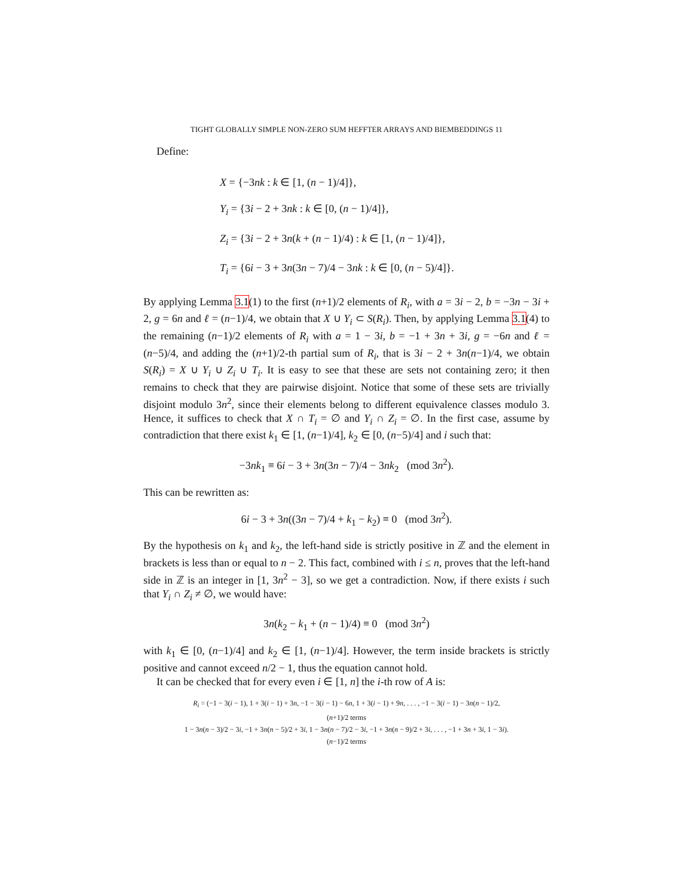TIGHT GLOBALLY SIMPLE NON-ZERO SUM HEFFTER ARRAYS AND BIEMBEDDINGS 11
Define:
X = {−3nk : k ∈ [1, (n − 1)/4]},
Y<sub>i</sub> = {3i − 2 + 3nk : k ∈ [0, (n − 1)/4]},
Z<sub>i</sub> = {3i − 2 + 3n(k + (n − 1)/4) : k ∈ [1, (n − 1)/4]},
T<sub>i</sub> = {6i − 3 + 3n(3n − 7)/4 − 3nk : k ∈ [0, (n − 5)/4]}.
By applying Lemma 3.1(1) to the first (n+1)/2 elements of R<sub>i</sub>, with a = 3i − 2, b = −3n − 3i + 2, g = 6n and ℓ = (n−1)/4, we obtain that X ∪ Y<sub>i</sub> ⊂ S(R<sub>i</sub>). Then, by applying Lemma 3.1(4) to the remaining (n−1)/2 elements of R<sub>i</sub> with a = 1 − 3i, b = −1 + 3n + 3i, g = −6n and ℓ = (n−5)/4, and adding the (n+1)/2-th partial sum of R<sub>i</sub>, that is 3i − 2 + 3n(n−1)/4, we obtain S(R<sub>i</sub>) = X ∪ Y<sub>i</sub> ∪ Z<sub>i</sub> ∪ T<sub>i</sub>. It is easy to see that these are sets not containing zero; it then remains to check that they are pairwise disjoint. Notice that some of these sets are trivially disjoint modulo 3n<sup>2</sup>, since their elements belong to different equivalence classes modulo 3. Hence, it suffices to check that X ∩ T<sub>i</sub> = ∅ and Y<sub>i</sub> ∩ Z<sub>i</sub> = ∅. In the first case, assume by contradiction that there exist k<sub>1</sub> ∈ [1, (n−1)/4], k<sub>2</sub> ∈ [0, (n−5)/4] and i such that:
−3nk<sub>1</sub> ≡ 6i − 3 + 3n(3n − 7)/4 − 3nk<sub>2</sub> (mod 3n<sup>2</sup>).
This can be rewritten as:
6i − 3 + 3n((3n − 7)/4 + k<sub>1</sub> − k<sub>2</sub>) ≡ 0 (mod 3n<sup>2</sup>).
By the hypothesis on k<sub>1</sub> and k<sub>2</sub>, the left-hand side is strictly positive in ℤ and the element in brackets is less than or equal to n − 2. This fact, combined with i ≤ n, proves that the left-hand side in ℤ is an integer in [1, 3n<sup>2</sup> − 3], so we get a contradiction. Now, if there exists i such that Y<sub>i</sub> ∩ Z<sub>i</sub> ≠ ∅, we would have:
3n(k<sub>2</sub> − k<sub>1</sub> + (n − 1)/4) ≡ 0 (mod 3n<sup>2</sup>)
with k<sub>1</sub> ∈ [0, (n−1)/4] and k<sub>2</sub> ∈ [1, (n−1)/4]. However, the term inside brackets is strictly positive and cannot exceed n/2 − 1, thus the equation cannot hold.
It can be checked that for every even i ∈ [1, n] the i-th row of A is:
R<sub>i</sub> = (−1 − 3(i − 1), 1 + 3(i − 1) + 3n, −1 − 3(i − 1) − 6n, 1 + 3(i − 1) + 9n, . . . , −1 − 3(i − 1) − 3n(n − 1)/2,
(n+1)/2 terms
1 − 3n(n − 3)/2 − 3i, −1 + 3n(n − 5)/2 + 3i, 1 − 3n(n − 7)/2 − 3i, −1 + 3n(n − 9)/2 + 3i, . . . , −1 + 3n + 3i, 1 − 3i).
(n−1)/2 terms